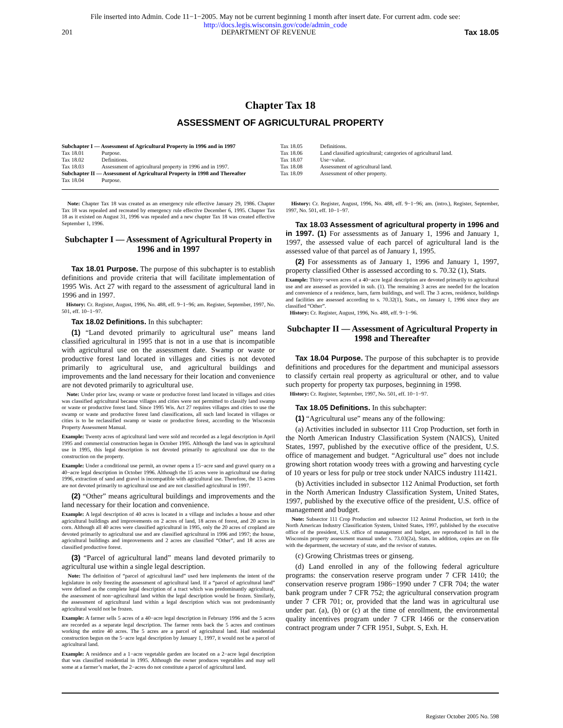File inserted into Admin. Code 11−1−2005. May not be current beginning 1 month after insert date. For current adm. code see:
http://docs.legis.wisconsin.gov/code/admin_code
201 DEPARTMENT OF REVENUE Tax 18.05
Chapter Tax 18
ASSESSMENT OF AGRICULTURAL PROPERTY
Subchapter I — Assessment of Agricultural Property in 1996 and in 1997
Tax 18.01 Purpose.
Tax 18.02 Definitions.
Tax 18.03 Assessment of agricultural property in 1996 and in 1997.
Subchapter II — Assessment of Agricultural Property in 1998 and Thereafter
Tax 18.04 Purpose.
Tax 18.05 Definitions.
Tax 18.06 Land classified agricultural; categories of agricultural land.
Tax 18.07 Use−value.
Tax 18.08 Assessment of agricultural land.
Tax 18.09 Assessment of other property.
Note: Chapter Tax 18 was created as an emergency rule effective January 29, 1986. Chapter Tax 18 was repealed and recreated by emergency rule effective December 6, 1995. Chapter Tax 18 as it existed on August 31, 1996 was repealed and a new chapter Tax 18 was created effective September 1, 1996.
Subchapter I — Assessment of Agricultural Property in 1996 and in 1997
Tax 18.01 Purpose. The purpose of this subchapter is to establish definitions and provide criteria that will facilitate implementation of 1995 Wis. Act 27 with regard to the assessment of agricultural land in 1996 and in 1997.
History: Cr. Register, August, 1996, No. 488, eff. 9−1−96; am. Register, September, 1997, No. 501, eff. 10−1−97.
Tax 18.02 Definitions. In this subchapter:
(1) “Land devoted primarily to agricultural use” means land classified agricultural in 1995 that is not in a use that is incompatible with agricultural use on the assessment date. Swamp or waste or productive forest land located in villages and cities is not devoted primarily to agricultural use, and agricultural buildings and improvements and the land necessary for their location and convenience are not devoted primarily to agricultural use.
Note: Under prior law, swamp or waste or productive forest land located in villages and cities was classified agricultural because villages and cities were not permitted to classify land swamp or waste or productive forest land. Since 1995 Wis. Act 27 requires villages and cities to use the swamp or waste and productive forest land classifications, all such land located in villages or cities is to be reclassified swamp or waste or productive forest, according to the Wisconsin Property Assessment Manual.
Example: Twenty acres of agricultural land were sold and recorded as a legal description in April 1995 and commercial construction began in October 1995. Although the land was in agricultural use in 1995, this legal description is not devoted primarily to agricultural use due to the construction on the property.
Example: Under a conditional use permit, an owner opens a 15−acre sand and gravel quarry on a 40−acre legal description in October 1996. Although the 15 acres were in agricultural use during 1996, extraction of sand and gravel is incompatible with agricultural use. Therefore, the 15 acres are not devoted primarily to agricultural use and are not classified agricultural in 1997.
(2) “Other” means agricultural buildings and improvements and the land necessary for their location and convenience.
Example: A legal description of 40 acres is located in a village and includes a house and other agricultural buildings and improvements on 2 acres of land, 18 acres of forest, and 20 acres in corn. Although all 40 acres were classified agricultural in 1995, only the 20 acres of cropland are devoted primarily to agricultural use and are classified agricultural in 1996 and 1997; the house, agricultural buildings and improvements and 2 acres are classified “Other”, and 18 acres are classified productive forest.
(3) “Parcel of agricultural land” means land devoted primarily to agricultural use within a single legal description.
Note: The definition of “parcel of agricultural land” used here implements the intent of the legislature in only freezing the assessment of agricultural land. If a “parcel of agricultural land” were defined as the complete legal description of a tract which was predominantly agricultural, the assessment of non−agricultural land within the legal description would be frozen. Similarly, the assessment of agricultural land within a legal description which was not predominantly agricultural would not be frozen.
Example: A farmer sells 5 acres of a 40−acre legal description in February 1996 and the 5 acres are recorded as a separate legal description. The farmer rents back the 5 acres and continues working the entire 40 acres. The 5 acres are a parcel of agricultural land. Had residential construction begun on the 5−acre legal description by January 1, 1997, it would not be a parcel of agricultural land.
Example: A residence and a 1−acre vegetable garden are located on a 2−acre legal description that was classified residential in 1995. Although the owner produces vegetables and may sell some at a farmer’s market, the 2−acres do not constitute a parcel of agricultural land.
History: Cr. Register, August, 1996, No. 488, eff. 9−1−96; am. (intro.), Register, September, 1997, No. 501, eff. 10−1−97.
Tax 18.03 Assessment of agricultural property in 1996 and in 1997. (1) For assessments as of January 1, 1996 and January 1, 1997, the assessed value of each parcel of agricultural land is the assessed value of that parcel as of January 1, 1995.
(2) For assessments as of January 1, 1996 and January 1, 1997, property classified Other is assessed according to s. 70.32 (1), Stats.
Example: Thirty−seven acres of a 40−acre legal description are devoted primarily to agricultural use and are assessed as provided in sub. (1). The remaining 3 acres are needed for the location and convenience of a residence, barn, farm buildings, and well. The 3 acres, residence, buildings and facilities are assessed according to s. 70.32(1), Stats., on January 1, 1996 since they are classified “Other”.
History: Cr. Register, August, 1996, No. 488, eff. 9−1−96.
Subchapter II — Assessment of Agricultural Property in 1998 and Thereafter
Tax 18.04 Purpose. The purpose of this subchapter is to provide definitions and procedures for the department and municipal assessors to classify certain real property as agricultural or other, and to value such property for property tax purposes, beginning in 1998.
History: Cr. Register, September, 1997, No. 501, eff. 10−1−97.
Tax 18.05 Definitions. In this subchapter:
(1) “Agricultural use” means any of the following:
(a) Activities included in subsector 111 Crop Production, set forth in the North American Industry Classification System (NAICS), United States, 1997, published by the executive office of the president, U.S. office of management and budget. “Agricultural use” does not include growing short rotation woody trees with a growing and harvesting cycle of 10 years or less for pulp or tree stock under NAICS industry 111421.
(b) Activities included in subsector 112 Animal Production, set forth in the North American Industry Classification System, United States, 1997, published by the executive office of the president, U.S. office of management and budget.
Note: Subsector 111 Crop Production and subsector 112 Animal Production, set forth in the North American Industry Classification System, United States, 1997, published by the executive office of the president, U.S. office of management and budget, are reproduced in full in the Wisconsin property assessment manual under s. 73.03(2a), Stats. In addition, copies are on file with the department, the secretary of state, and the revisor of statutes.
(c) Growing Christmas trees or ginseng.
(d) Land enrolled in any of the following federal agriculture programs: the conservation reserve program under 7 CFR 1410; the conservation reserve program 1986−1990 under 7 CFR 704; the water bank program under 7 CFR 752; the agricultural conservation program under 7 CFR 701; or, provided that the land was in agricultural use under par. (a), (b) or (c) at the time of enrollment, the environmental quality incentives program under 7 CFR 1466 or the conservation contract program under 7 CFR 1951, Subpt. S, Exh. H.
Register October 2005 No. 598